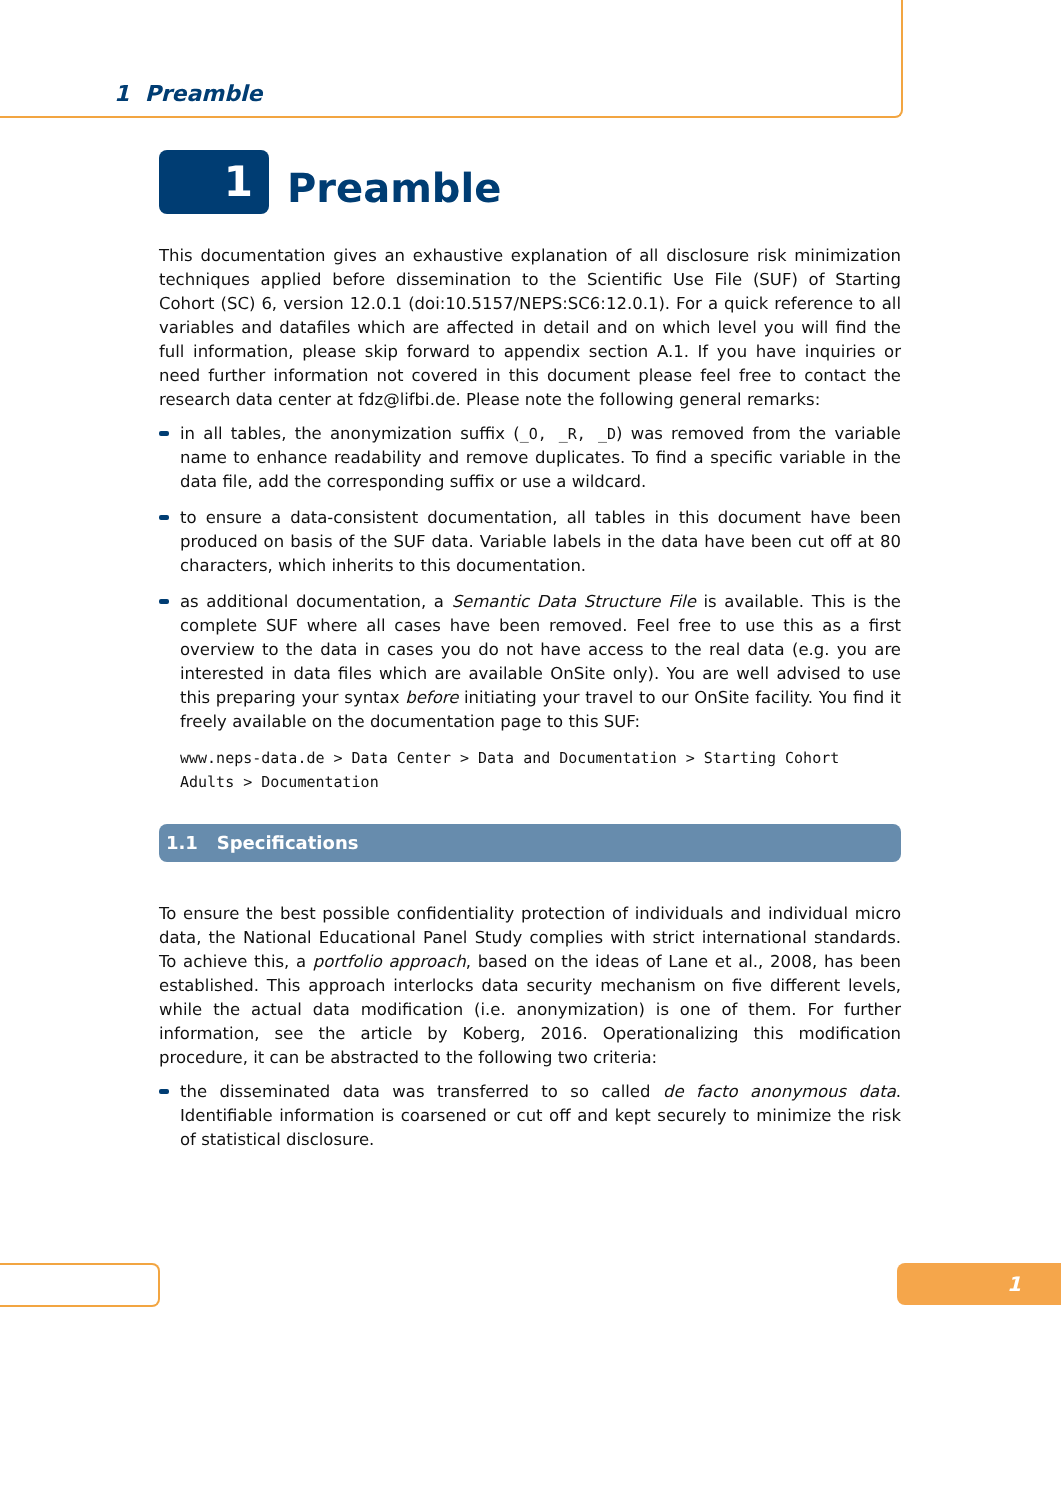1 Preamble
1
Preamble
This documentation gives an exhaustive explanation of all disclosure risk minimization techniques applied before dissemination to the Scientific Use File (SUF) of Starting Cohort (SC) 6, version 12.0.1 (doi:10.5157/NEPS:SC6:12.0.1). For a quick reference to all variables and datafiles which are affected in detail and on which level you will find the full information, please skip forward to appendix section A.1. If you have inquiries or need further information not covered in this document please feel free to contact the research data center at fdz@lifbi.de. Please note the following general remarks:
in all tables, the anonymization suffix (_O, _R, _D) was removed from the variable name to enhance readability and remove duplicates. To find a specific variable in the data file, add the corresponding suffix or use a wildcard.
to ensure a data-consistent documentation, all tables in this document have been produced on basis of the SUF data. Variable labels in the data have been cut off at 80 characters, which inherits to this documentation.
as additional documentation, a Semantic Data Structure File is available. This is the complete SUF where all cases have been removed. Feel free to use this as a first overview to the data in cases you do not have access to the real data (e.g. you are interested in data files which are available OnSite only). You are well advised to use this preparing your syntax before initiating your travel to our OnSite facility. You find it freely available on the documentation page to this SUF:
www.neps-data.de > Data Center > Data and Documentation > Starting Cohort Adults > Documentation
1.1 Specifications
To ensure the best possible confidentiality protection of individuals and individual micro data, the National Educational Panel Study complies with strict international standards. To achieve this, a portfolio approach, based on the ideas of Lane et al., 2008, has been established. This approach interlocks data security mechanism on five different levels, while the actual data modification (i.e. anonymization) is one of them. For further information, see the article by Koberg, 2016. Operationalizing this modification procedure, it can be abstracted to the following two criteria:
the disseminated data was transferred to so called de facto anonymous data. Identifiable information is coarsened or cut off and kept securely to minimize the risk of statistical disclosure.
1